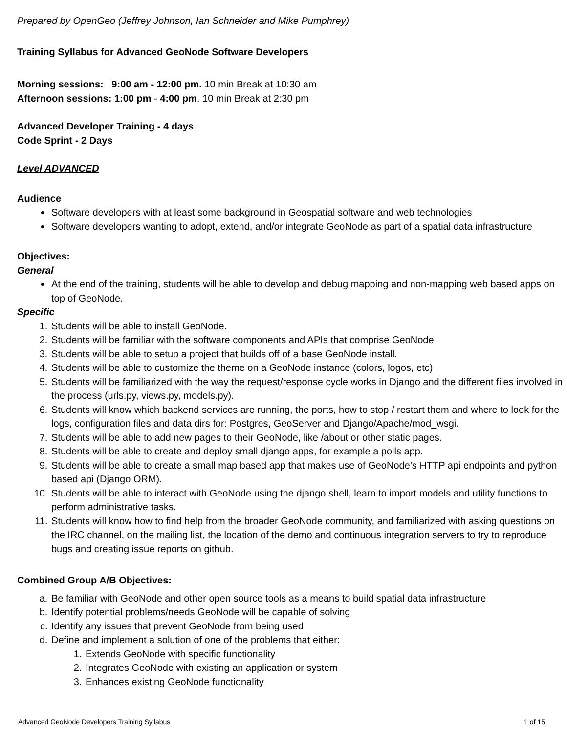Prepared by OpenGeo (Jeffrey Johnson, Ian Schneider and Mike Pumphrey)
Training Syllabus for Advanced GeoNode Software Developers
Morning sessions: 9:00 am - 12:00 pm. 10 min Break at 10:30 am
Afternoon sessions: 1:00 pm - 4:00 pm. 10 min Break at 2:30 pm
Advanced Developer Training - 4 days
Code Sprint - 2 Days
Level ADVANCED
Audience
Software developers with at least some background in Geospatial software and web technologies
Software developers wanting to adopt, extend, and/or integrate GeoNode as part of a spatial data infrastructure
Objectives:
General
At the end of the training, students will be able to develop and debug mapping and non-mapping web based apps on top of GeoNode.
Specific
1. Students will be able to install GeoNode.
2. Students will be familiar with the software components and APIs that comprise GeoNode
3. Students will be able to setup a project that builds off of a base GeoNode install.
4. Students will be able to customize the theme on a GeoNode instance (colors, logos, etc)
5. Students will be familiarized with the way the request/response cycle works in Django and the different files involved in the process (urls.py, views.py, models.py).
6. Students will know which backend services are running, the ports, how to stop / restart them and where to look for the logs, configuration files and data dirs for: Postgres, GeoServer and Django/Apache/mod_wsgi.
7. Students will be able to add new pages to their GeoNode, like /about or other static pages.
8. Students will be able to create and deploy small django apps, for example a polls app.
9. Students will be able to create a small map based app that makes use of GeoNode’s HTTP api endpoints and python based api (Django ORM).
10. Students will be able to interact with GeoNode using the django shell, learn to import models and utility functions to perform administrative tasks.
11. Students will know how to find help from the broader GeoNode community, and familiarized with asking questions on the IRC channel, on the mailing list, the location of the demo and continuous integration servers to try to reproduce bugs and creating issue reports on github.
Combined Group A/B Objectives:
a. Be familiar with GeoNode and other open source tools as a means to build spatial data infrastructure
b. Identify potential problems/needs GeoNode will be capable of solving
c. Identify any issues that prevent GeoNode from being used
d. Define and implement a solution of one of the problems that either:
1. Extends GeoNode with specific functionality
2. Integrates GeoNode with existing an application or system
3. Enhances existing GeoNode functionality
Advanced GeoNode Developers Training Syllabus 1 of 15